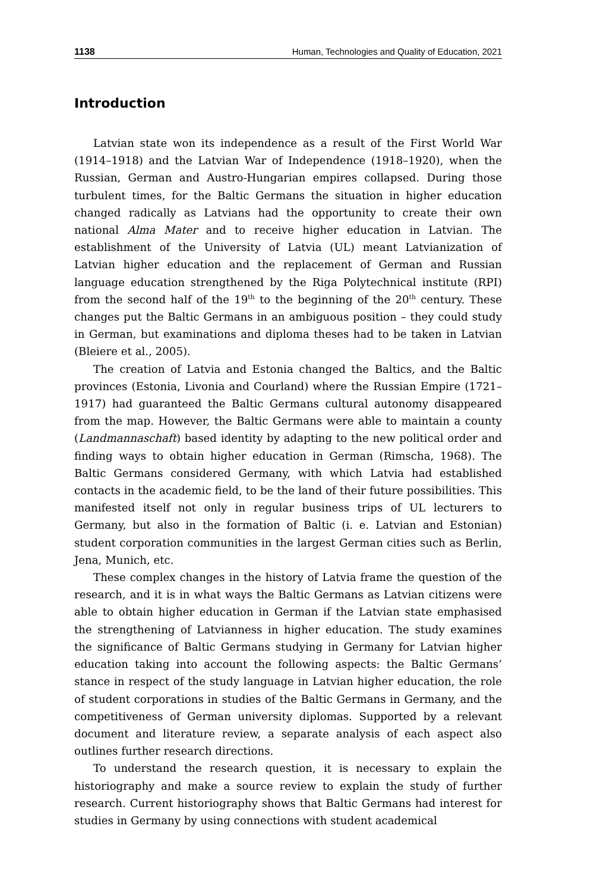1138 Human, Technologies and Quality of Education, 2021
Introduction
Latvian state won its independence as a result of the First World War (1914–1918) and the Latvian War of Independence (1918–1920), when the Russian, German and Austro-Hungarian empires collapsed. During those turbulent times, for the Baltic Germans the situation in higher education changed radically as Latvians had the opportunity to create their own national Alma Mater and to receive higher education in Latvian. The establishment of the University of Latvia (UL) meant Latvianization of Latvian higher education and the replacement of German and Russian language education strengthened by the Riga Polytechnical institute (RPI) from the second half of the 19<sup>th</sup> to the beginning of the 20<sup>th</sup> century. These changes put the Baltic Germans in an ambiguous position – they could study in German, but examinations and diploma theses had to be taken in Latvian (Bleiere et al., 2005).
The creation of Latvia and Estonia changed the Baltics, and the Baltic provinces (Estonia, Livonia and Courland) where the Russian Empire (1721–1917) had guaranteed the Baltic Germans cultural autonomy disappeared from the map. However, the Baltic Germans were able to maintain a county (Landmannaschaft) based identity by adapting to the new political order and finding ways to obtain higher education in German (Rimscha, 1968). The Baltic Germans considered Germany, with which Latvia had established contacts in the academic field, to be the land of their future possibilities. This manifested itself not only in regular business trips of UL lecturers to Germany, but also in the formation of Baltic (i. e. Latvian and Estonian) student corporation communities in the largest German cities such as Berlin, Jena, Munich, etc.
These complex changes in the history of Latvia frame the question of the research, and it is in what ways the Baltic Germans as Latvian citizens were able to obtain higher education in German if the Latvian state emphasised the strengthening of Latvianness in higher education. The study examines the significance of Baltic Germans studying in Germany for Latvian higher education taking into account the following aspects: the Baltic Germans’ stance in respect of the study language in Latvian higher education, the role of student corporations in studies of the Baltic Germans in Germany, and the competitiveness of German university diplomas. Supported by a relevant document and literature review, a separate analysis of each aspect also outlines further research directions.
To understand the research question, it is necessary to explain the historiography and make a source review to explain the study of further research. Current historiography shows that Baltic Germans had interest for studies in Germany by using connections with student academical